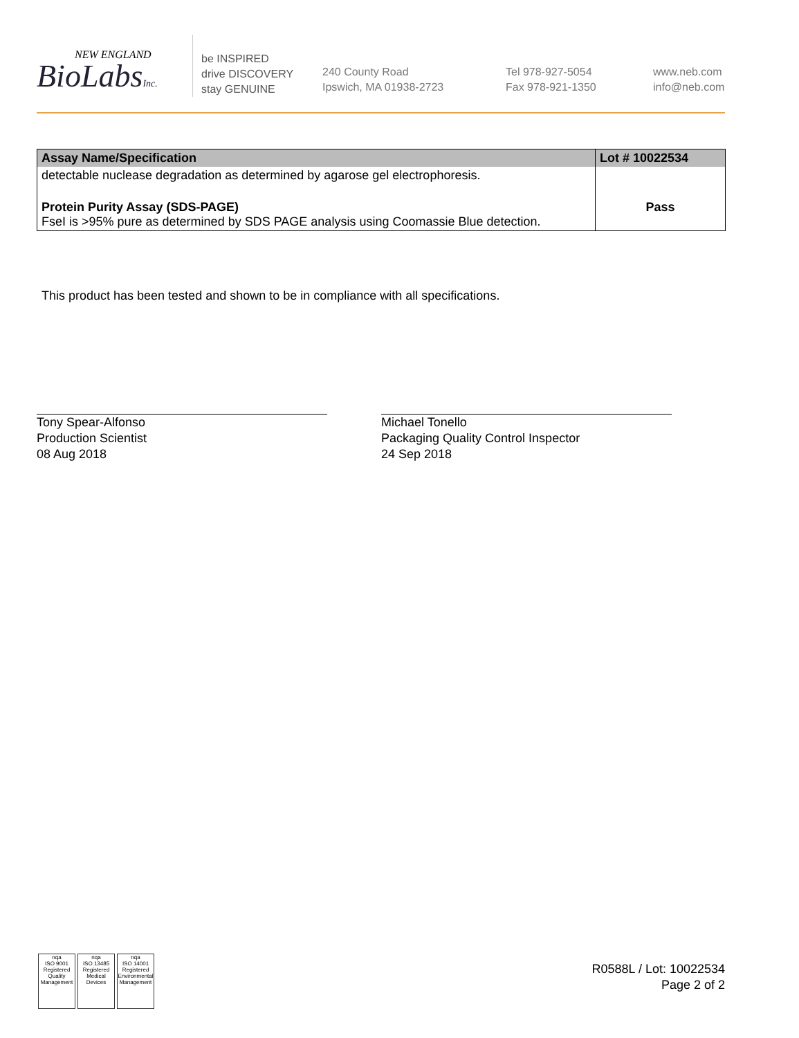NEW ENGLAND
BioLabsInc.
be INSPIRED
drive DISCOVERY
stay GENUINE
240 County Road
Ipswich, MA 01938-2723
Tel 978-927-5054
Fax 978-921-1350
www.neb.com
info@neb.com
| Assay Name/Specification | Lot # 10022534 |
| --- | --- |
| detectable nuclease degradation as determined by agarose gel electrophoresis. | |
| Protein Purity Assay (SDS-PAGE) FseI is >95% pure as determined by SDS PAGE analysis using Coomassie Blue detection. | Pass |
This product has been tested and shown to be in compliance with all specifications.
Tony Spear-Alfonso
Production Scientist
08 Aug 2018
Michael Tonello
Packaging Quality Control Inspector
24 Sep 2018
nqa
ISO 9001
Registered
Quality Management
nqa
ISO 13485
Registered
Medical Devices
nqa
ISO 14001
Registered
Environmental Management
R0588L / Lot: 10022534
Page 2 of 2